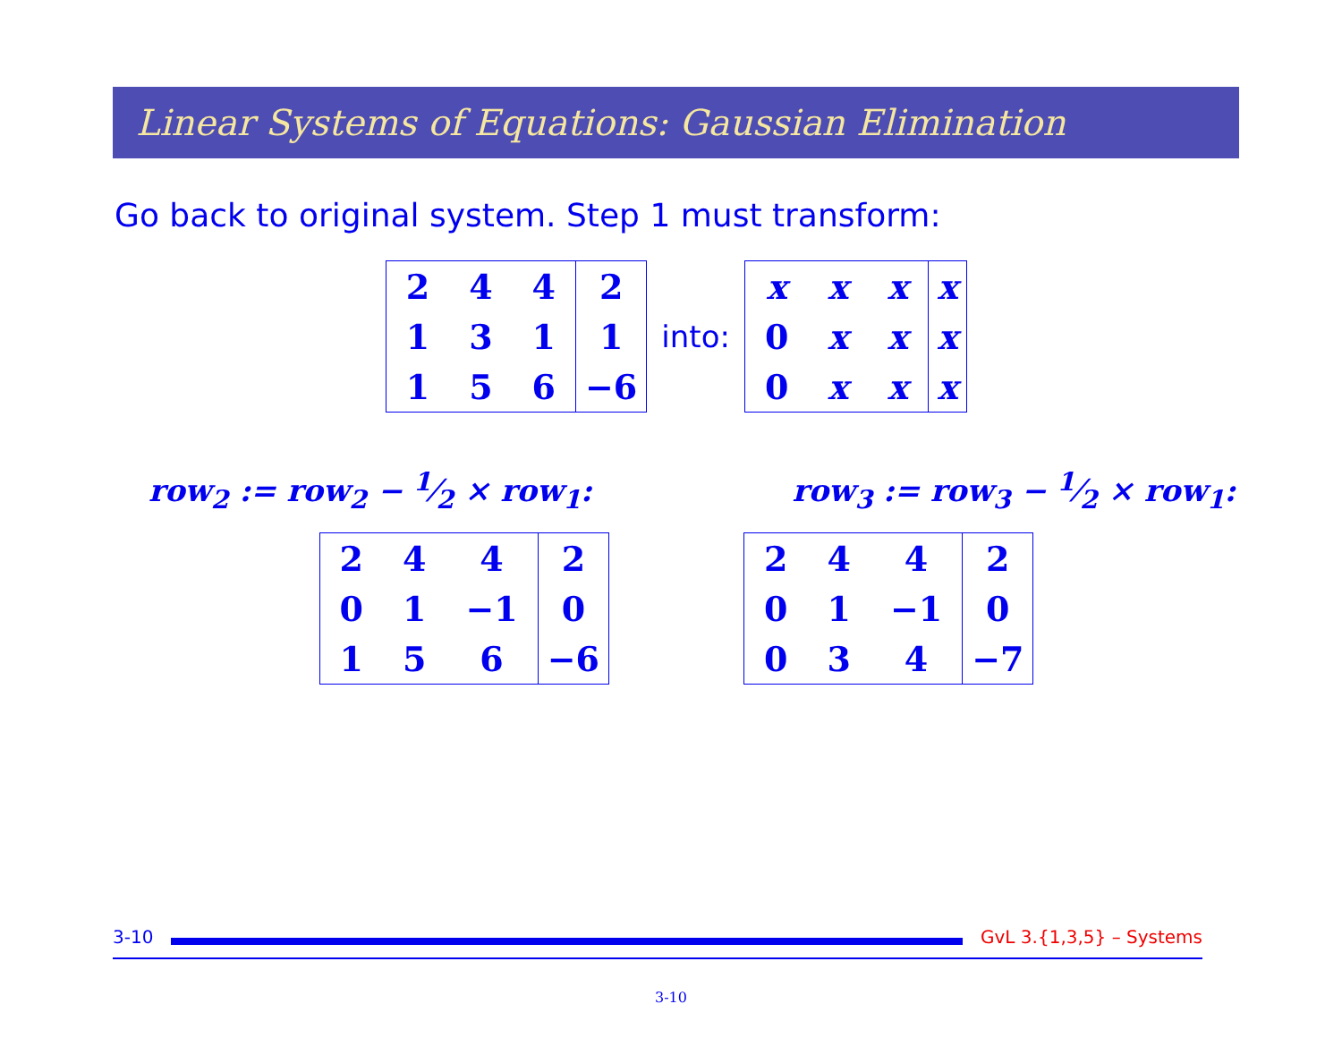Linear Systems of Equations: Gaussian Elimination
Go back to original system. Step 1 must transform:
| 2 | 4 | 4 | 2 |
| 1 | 3 | 1 | 1 |
| 1 | 5 | 6 | −6 |
into:
| x | x | x | x |
| 0 | x | x | x |
| 0 | x | x | x |
row<sub>2</sub> := row<sub>2</sub> − 1⁄2 × row<sub>1</sub>: row<sub>3</sub> := row<sub>3</sub> − 1⁄2 × row<sub>1</sub>:
| 2 | 4 | 4 | 2 |
| 0 | 1 | −1 | 0 |
| 1 | 5 | 6 | −6 |
| 2 | 4 | 4 | 2 |
| 0 | 1 | −1 | 0 |
| 0 | 3 | 4 | −7 |
3-10 GvL 3.{1,3,5} – Systems
3-10